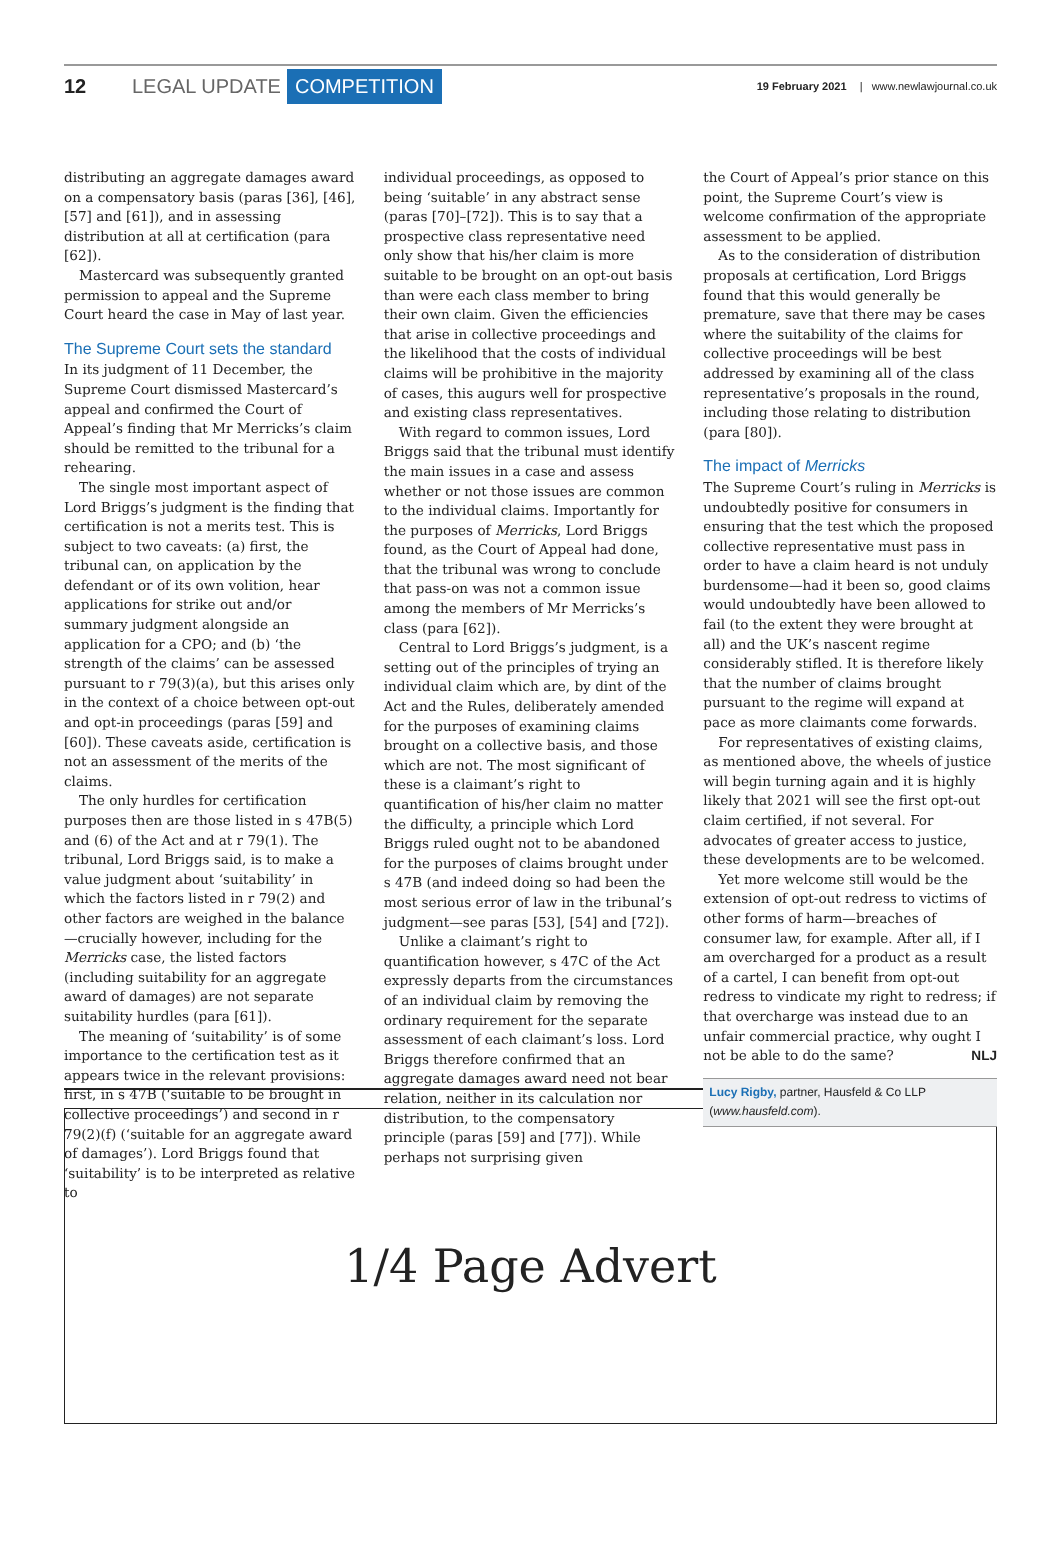12 LEGAL UPDATE COMPETITION 19 February 2021 | www.newlawjournal.co.uk
distributing an aggregate damages award on a compensatory basis (paras [36], [46], [57] and [61]), and in assessing distribution at all at certification (para [62]).
Mastercard was subsequently granted permission to appeal and the Supreme Court heard the case in May of last year.
The Supreme Court sets the standard
In its judgment of 11 December, the Supreme Court dismissed Mastercard’s appeal and confirmed the Court of Appeal’s finding that Mr Merricks’s claim should be remitted to the tribunal for a rehearing.
The single most important aspect of Lord Briggs’s judgment is the finding that certification is not a merits test. This is subject to two caveats: (a) first, the tribunal can, on application by the defendant or of its own volition, hear applications for strike out and/or summary judgment alongside an application for a CPO; and (b) ‘the strength of the claims’ can be assessed pursuant to r 79(3)(a), but this arises only in the context of a choice between opt-out and opt-in proceedings (paras [59] and [60]). These caveats aside, certification is not an assessment of the merits of the claims.
The only hurdles for certification purposes then are those listed in s 47B(5) and (6) of the Act and at r 79(1). The tribunal, Lord Briggs said, is to make a value judgment about ‘suitability’ in which the factors listed in r 79(2) and other factors are weighed in the balance—crucially however, including for the Merricks case, the listed factors (including suitability for an aggregate award of damages) are not separate suitability hurdles (para [61]).
The meaning of ‘suitability’ is of some importance to the certification test as it appears twice in the relevant provisions: first, in s 47B (‘suitable to be brought in collective proceedings’) and second in r 79(2)(f) (‘suitable for an aggregate award of damages’). Lord Briggs found that ‘suitability’ is to be interpreted as relative to
individual proceedings, as opposed to being ‘suitable’ in any abstract sense (paras [70]–[72]). This is to say that a prospective class representative need only show that his/her claim is more suitable to be brought on an opt-out basis than were each class member to bring their own claim. Given the efficiencies that arise in collective proceedings and the likelihood that the costs of individual claims will be prohibitive in the majority of cases, this augurs well for prospective and existing class representatives.
With regard to common issues, Lord Briggs said that the tribunal must identify the main issues in a case and assess whether or not those issues are common to the individual claims. Importantly for the purposes of Merricks, Lord Briggs found, as the Court of Appeal had done, that the tribunal was wrong to conclude that pass-on was not a common issue among the members of Mr Merricks’s class (para [62]).
Central to Lord Briggs’s judgment, is a setting out of the principles of trying an individual claim which are, by dint of the Act and the Rules, deliberately amended for the purposes of examining claims brought on a collective basis, and those which are not. The most significant of these is a claimant’s right to quantification of his/her claim no matter the difficulty, a principle which Lord Briggs ruled ought not to be abandoned for the purposes of claims brought under s 47B (and indeed doing so had been the most serious error of law in the tribunal’s judgment—see paras [53], [54] and [72]).
Unlike a claimant’s right to quantification however, s 47C of the Act expressly departs from the circumstances of an individual claim by removing the ordinary requirement for the separate assessment of each claimant’s loss. Lord Briggs therefore confirmed that an aggregate damages award need not bear relation, neither in its calculation nor distribution, to the compensatory principle (paras [59] and [77]). While perhaps not surprising given
the Court of Appeal’s prior stance on this point, the Supreme Court’s view is welcome confirmation of the appropriate assessment to be applied.
As to the consideration of distribution proposals at certification, Lord Briggs found that this would generally be premature, save that there may be cases where the suitability of the claims for collective proceedings will be best addressed by examining all of the class representative’s proposals in the round, including those relating to distribution (para [80]).
The impact of Merricks
The Supreme Court’s ruling in Merricks is undoubtedly positive for consumers in ensuring that the test which the proposed collective representative must pass in order to have a claim heard is not unduly burdensome—had it been so, good claims would undoubtedly have been allowed to fail (to the extent they were brought at all) and the UK’s nascent regime considerably stifled. It is therefore likely that the number of claims brought pursuant to the regime will expand at pace as more claimants come forwards.
For representatives of existing claims, as mentioned above, the wheels of justice will begin turning again and it is highly likely that 2021 will see the first opt-out claim certified, if not several. For advocates of greater access to justice, these developments are to be welcomed.
Yet more welcome still would be the extension of opt-out redress to victims of other forms of harm—breaches of consumer law, for example. After all, if I am overcharged for a product as a result of a cartel, I can benefit from opt-out redress to vindicate my right to redress; if that overcharge was instead due to an unfair commercial practice, why ought I not be able to do the same? NLJ
Lucy Rigby, partner, Hausfeld & Co LLP (www.hausfeld.com).
1/4 Page Advert